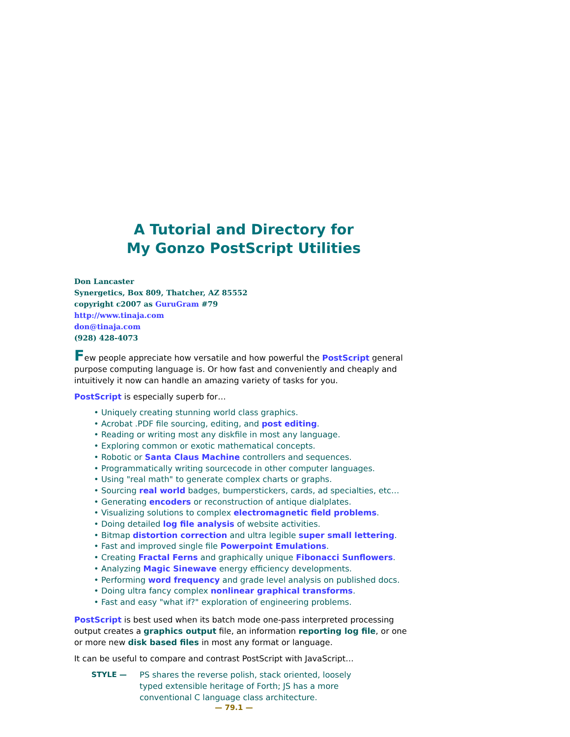A Tutorial and Directory for
My Gonzo PostScript Utilities
Don Lancaster
Synergetics, Box 809, Thatcher, AZ 85552
copyright c2007 as GuruGram #79
http://www.tinaja.com
don@tinaja.com
(928) 428-4073
Few people appreciate how versatile and how powerful the PostScript general purpose computing language is. Or how fast and conveniently and cheaply and intuitively it now can handle an amazing variety of tasks for you.
PostScript is especially superb for…
• Uniquely creating stunning world class graphics.
• Acrobat .PDF file sourcing, editing, and post editing.
• Reading or writing most any diskfile in most any language.
• Exploring common or exotic mathematical concepts.
• Robotic or Santa Claus Machine controllers and sequences.
• Programmatically writing sourcecode in other computer languages.
• Using "real math" to generate complex charts or graphs.
• Sourcing real world badges, bumperstickers, cards, ad specialties, etc…
• Generating encoders or reconstruction of antique dialplates.
• Visualizing solutions to complex electromagnetic field problems.
• Doing detailed log file analysis of website activities.
• Bitmap distortion correction and ultra legible super small lettering.
• Fast and improved single file Powerpoint Emulations.
• Creating Fractal Ferns and graphically unique Fibonacci Sunflowers.
• Analyzing Magic Sinewave energy efficiency developments.
• Performing word frequency and grade level analysis on published docs.
• Doing ultra fancy complex nonlinear graphical transforms.
• Fast and easy "what if?" exploration of engineering problems.
PostScript is best used when its batch mode one-pass interpreted processing output creates a graphics output file, an information reporting log file, or one or more new disk based files in most any format or language.
It can be useful to compare and contrast PostScript with JavaScript…
STYLE — PS shares the reverse polish, stack oriented, loosely typed extensible heritage of Forth; JS has a more conventional C language class architecture.
— 79.1 —